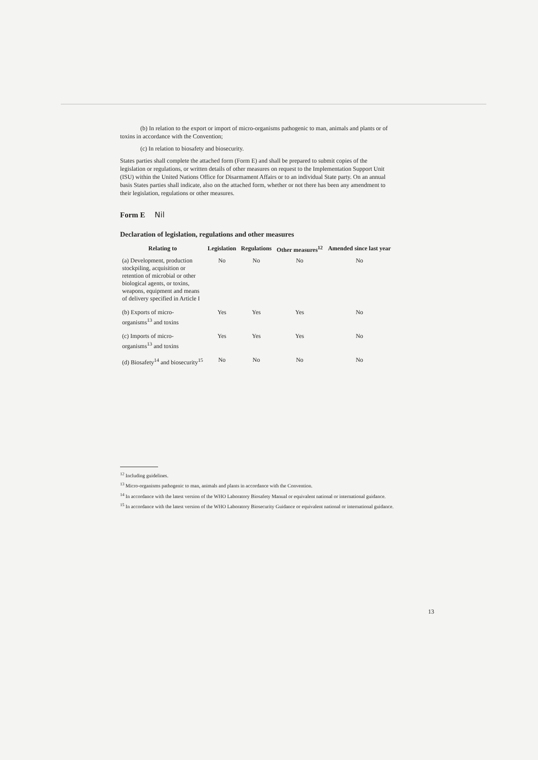(b) In relation to the export or import of micro-organisms pathogenic to man, animals and plants or of toxins in accordance with the Convention;
(c) In relation to biosafety and biosecurity.
States parties shall complete the attached form (Form E) and shall be prepared to submit copies of the legislation or regulations, or written details of other measures on request to the Implementation Support Unit (ISU) within the United Nations Office for Disarmament Affairs or to an individual State party. On an annual basis States parties shall indicate, also on the attached form, whether or not there has been any amendment to their legislation, regulations or other measures.
Form E Nil
Declaration of legislation, regulations and other measures
| Relating to | Legislation | Regulations | Other measures<sup>12</sup> | Amended since last year |
| --- | --- | --- | --- | --- |
| (a) Development, production stockpiling, acquisition or retention of microbial or other biological agents, or toxins, weapons, equipment and means of delivery specified in Article I | No | No | No | No |
| (b) Exports of micro-organisms<sup>13</sup> and toxins | Yes | Yes | Yes | No |
| (c) Imports of micro-organisms<sup>13</sup> and toxins | Yes | Yes | Yes | No |
| (d) Biosafety<sup>14</sup> and biosecurity<sup>15</sup> | No | No | No | No |
<sup>12</sup> Including guidelines.
<sup>13</sup> Micro-organisms pathogenic to man, animals and plants in accordance with the Convention.
<sup>14</sup> In accordance with the latest version of the WHO Laboratory Biosafety Manual or equivalent national or international guidance.
<sup>15</sup> In accordance with the latest version of the WHO Laboratory Biosecurity Guidance or equivalent national or international guidance.
13